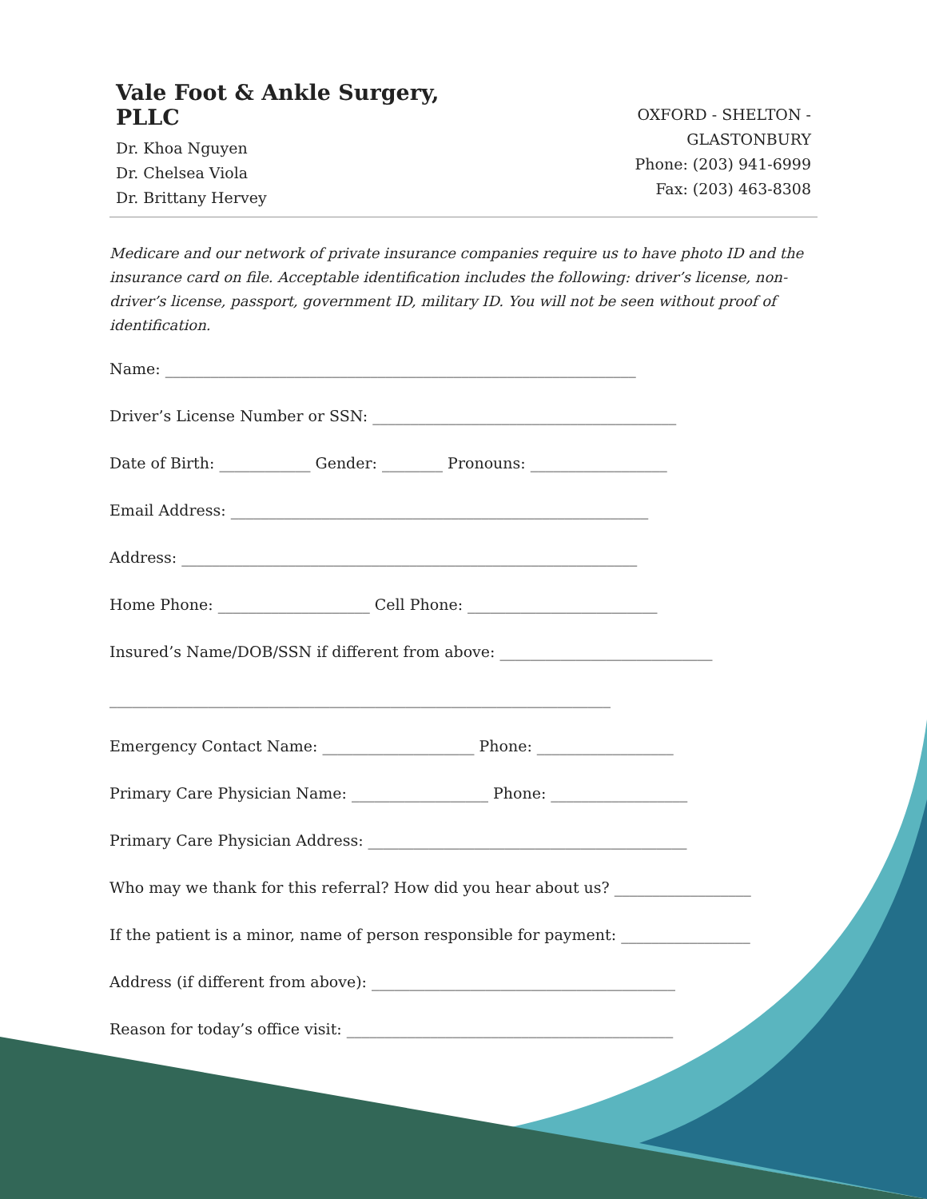Vale Foot & Ankle Surgery, PLLC
Dr. Khoa Nguyen
Dr. Chelsea Viola
Dr. Brittany Hervey
OXFORD - SHELTON - GLASTONBURY
Phone: (203) 941-6999
Fax: (203) 463-8308
Medicare and our network of private insurance companies require us to have photo ID and the insurance card on file. Acceptable identification includes the following: driver’s license, non-driver’s license, passport, government ID, military ID. You will not be seen without proof of identification.
Name: ______________________________________________________________
Driver’s License Number or SSN: ________________________________________
Date of Birth: ____________ Gender: ________ Pronouns: __________________
Email Address: _______________________________________________________
Address: ____________________________________________________________
Home Phone: ____________________ Cell Phone: _________________________
Insured’s Name/DOB/SSN if different from above: ____________________________
__________________________________________________________________
Emergency Contact Name: ____________________ Phone: __________________
Primary Care Physician Name: __________________ Phone: __________________
Primary Care Physician Address: __________________________________________
Who may we thank for this referral? How did you hear about us? __________________
If the patient is a minor, name of person responsible for payment: _________________
Address (if different from above): ________________________________________
Reason for today’s office visit: ___________________________________________